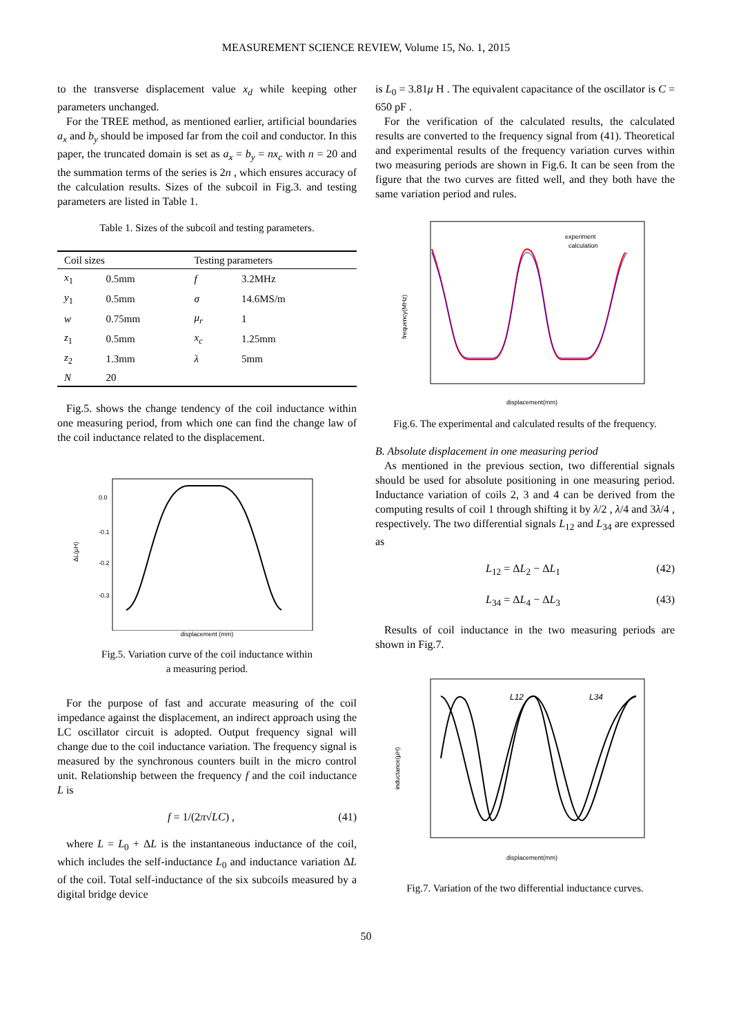MEASUREMENT SCIENCE REVIEW, Volume 15, No. 1, 2015
to the transverse displacement value x<sub>d</sub> while keeping other parameters unchanged.
For the TREE method, as mentioned earlier, artificial boundaries a<sub>x</sub> and b<sub>y</sub> should be imposed far from the coil and conductor. In this paper, the truncated domain is set as a<sub>x</sub> = b<sub>y</sub> = nx<sub>c</sub> with n = 20 and the summation terms of the series is 2n , which ensures accuracy of the calculation results. Sizes of the subcoil in Fig.3. and testing parameters are listed in Table 1.
Table 1. Sizes of the subcoil and testing parameters.
| Coil sizes | | Testing parameters | |
| --- | --- | --- | --- |
| x<sub>1</sub> | 0.5mm | f | 3.2MHz |
| y<sub>1</sub> | 0.5mm | σ | 14.6MS/m |
| w | 0.75mm | μ<sub>r</sub> | 1 |
| z<sub>1</sub> | 0.5mm | x<sub>c</sub> | 1.25mm |
| z<sub>2</sub> | 1.3mm | λ | 5mm |
| N | 20 | | |
Fig.5. shows the change tendency of the coil inductance within one measuring period, from which one can find the change law of the coil inductance related to the displacement.
ΔL(μH)
0.0
-0.1
-0.2
-0.3
displacement (mm)
Fig.5. Variation curve of the coil inductance within
a measuring period.
For the purpose of fast and accurate measuring of the coil impedance against the displacement, an indirect approach using the LC oscillator circuit is adopted. Output frequency signal will change due to the coil inductance variation. The frequency signal is measured by the synchronous counters built in the micro control unit. Relationship between the frequency f and the coil inductance L is
f = 1/(2π√LC) , (41)
where L = L<sub>0</sub> + ΔL is the instantaneous inductance of the coil, which includes the self-inductance L<sub>0</sub> and inductance variation ΔL of the coil. Total self-inductance of the six subcoils measured by a digital bridge device
is L<sub>0</sub> = 3.81μ H . The equivalent capacitance of the oscillator is C = 650 pF .
For the verification of the calculated results, the calculated results are converted to the frequency signal from (41). Theoretical and experimental results of the frequency variation curves within two measuring periods are shown in Fig.6. It can be seen from the figure that the two curves are fitted well, and they both have the same variation period and rules.
frequency(MHz)
experiment
calculation
displacement(mm)
Fig.6. The experimental and calculated results of the frequency.
B. Absolute displacement in one measuring period
As mentioned in the previous section, two differential signals should be used for absolute positioning in one measuring period. Inductance variation of coils 2, 3 and 4 can be derived from the computing results of coil 1 through shifting it by λ/2 , λ/4 and 3λ/4 , respectively. The two differential signals L<sub>12</sub> and L<sub>34</sub> are expressed as
L<sub>12</sub> = ΔL<sub>2</sub> − ΔL<sub>1</sub> (42)
L<sub>34</sub> = ΔL<sub>4</sub> − ΔL<sub>3</sub> (43)
Results of coil inductance in the two measuring periods are shown in Fig.7.
inductance(μH)
L12
L34
displacement(mm)
Fig.7. Variation of the two differential inductance curves.
50